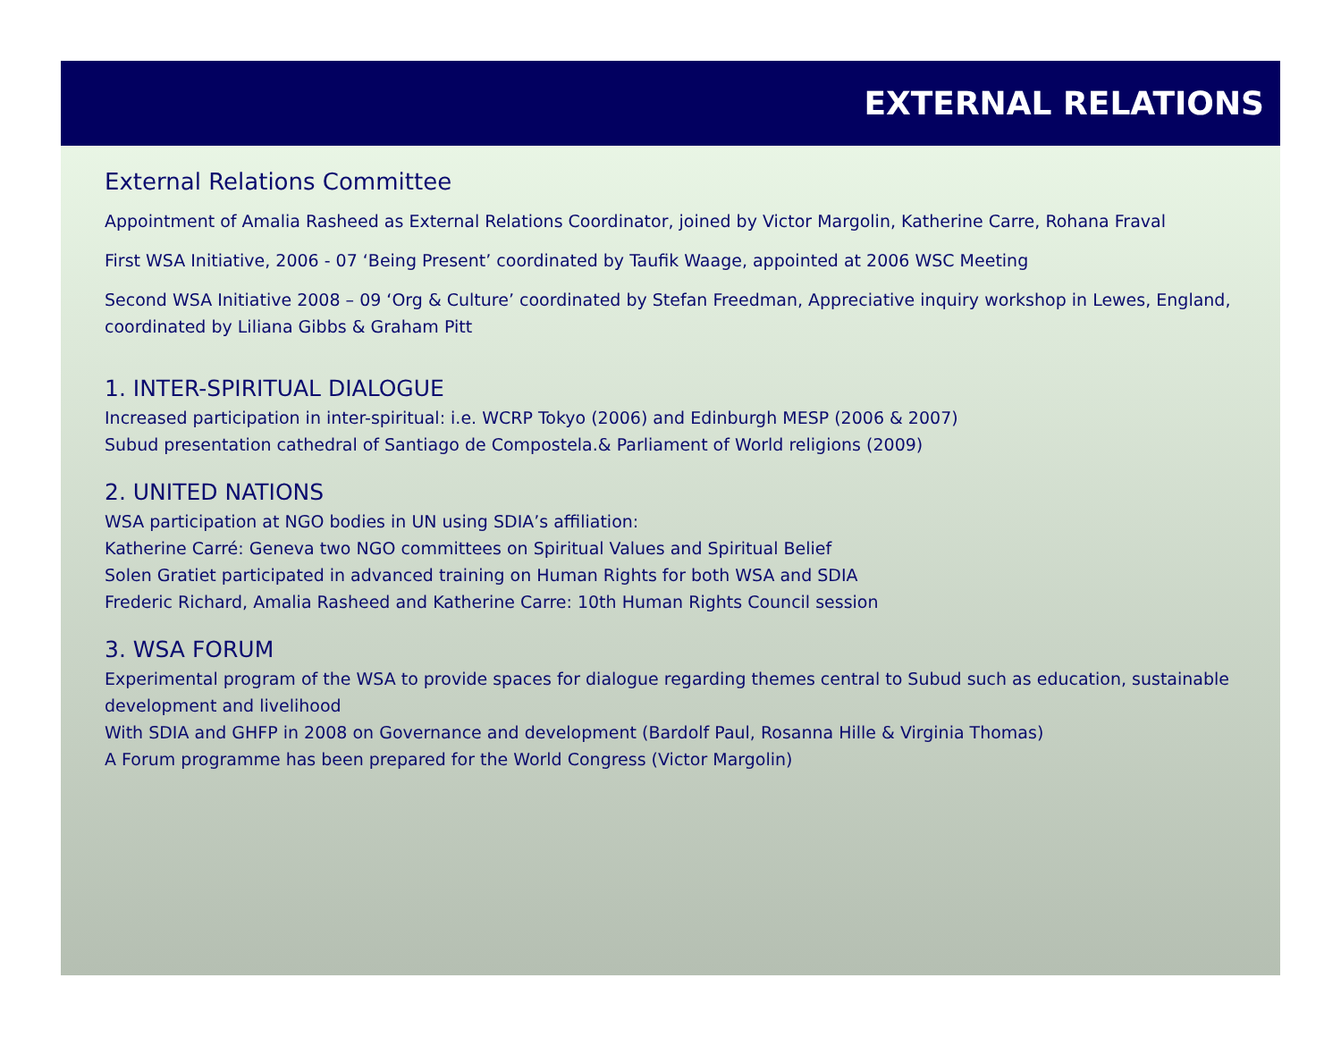EXTERNAL RELATIONS
External Relations Committee
Appointment of Amalia Rasheed as External Relations Coordinator, joined by Victor Margolin, Katherine Carre, Rohana Fraval
First WSA Initiative, 2006 - 07 ‘Being Present’ coordinated by Taufik Waage, appointed at 2006 WSC Meeting
Second WSA Initiative 2008 – 09 ‘Org & Culture’ coordinated by Stefan Freedman, Appreciative inquiry workshop in Lewes, England, coordinated by Liliana Gibbs & Graham Pitt
1. INTER-SPIRITUAL DIALOGUE
Increased participation in inter-spiritual: i.e. WCRP Tokyo (2006) and Edinburgh MESP (2006 & 2007)
Subud presentation cathedral of Santiago de Compostela.& Parliament of World religions (2009)
2. UNITED NATIONS
WSA participation at NGO bodies in UN using SDIA’s affiliation:
Katherine Carré: Geneva two NGO committees on Spiritual Values and Spiritual Belief
Solen Gratiet participated in advanced training on Human Rights for both WSA and SDIA
Frederic Richard, Amalia Rasheed and Katherine Carre: 10th Human Rights Council session
3. WSA FORUM
Experimental program of the WSA to provide spaces for dialogue regarding themes central to Subud such as education, sustainable development and livelihood
With SDIA and GHFP in 2008 on Governance and development (Bardolf Paul, Rosanna Hille & Virginia Thomas)
A Forum programme has been prepared for the World Congress (Victor Margolin)